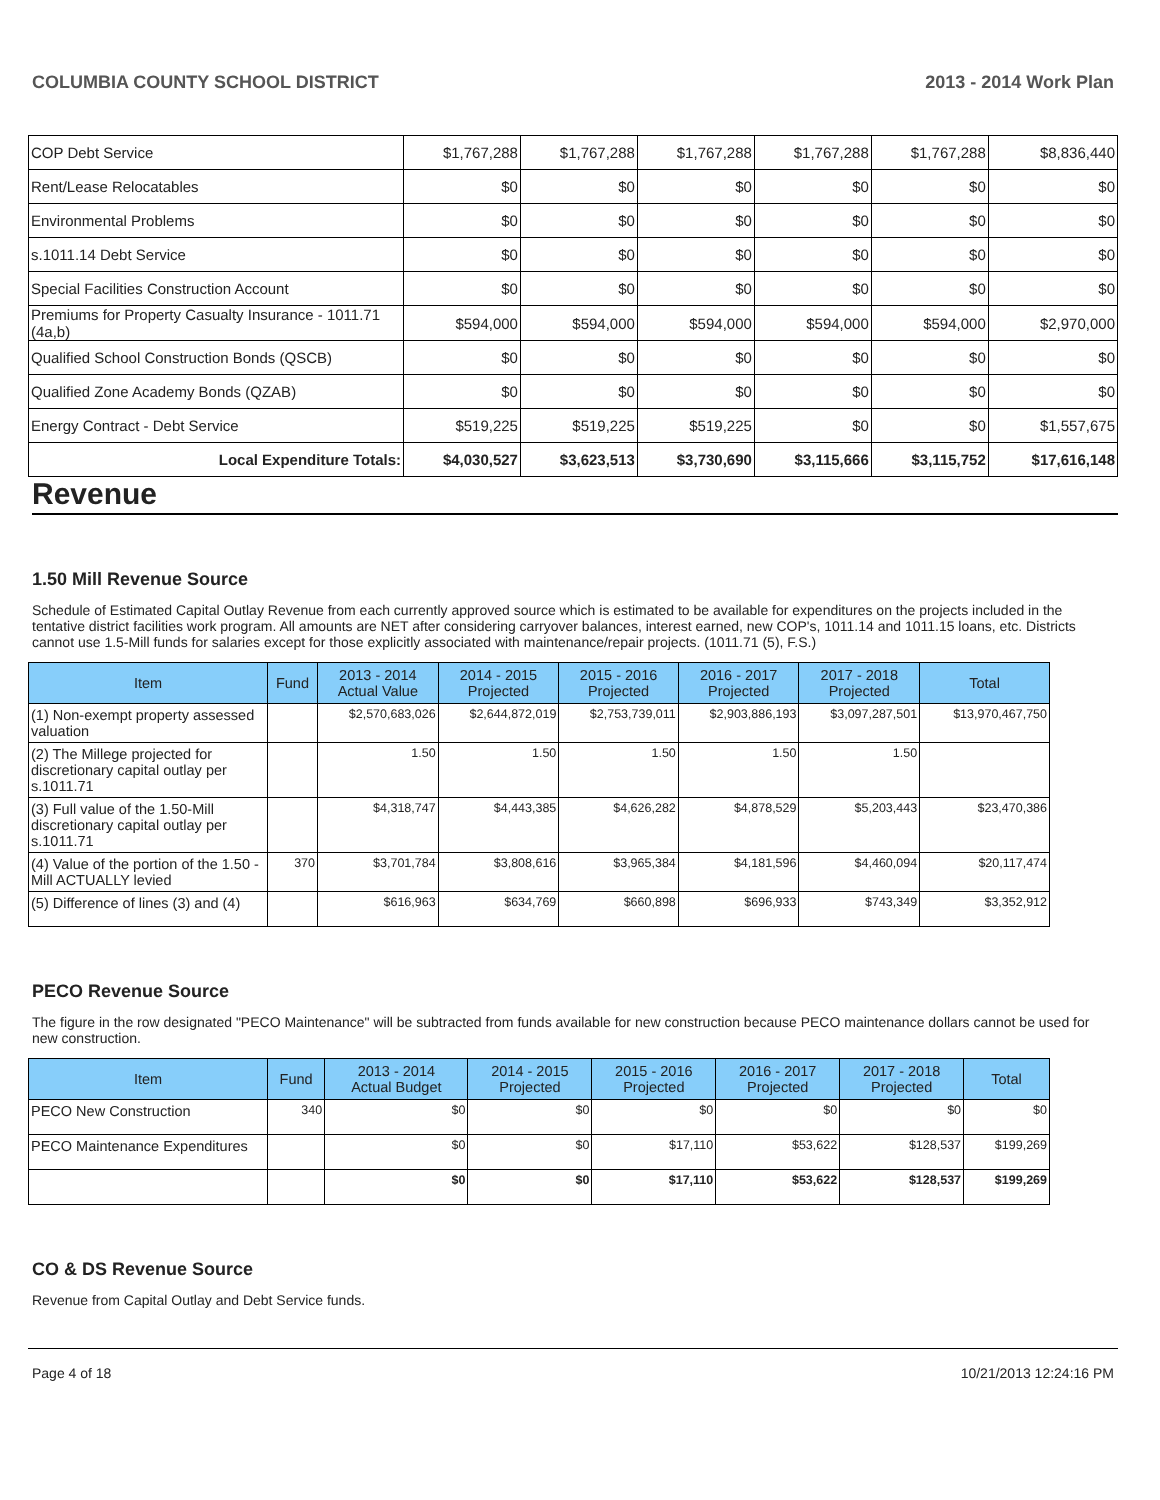COLUMBIA COUNTY SCHOOL DISTRICT 2013 - 2014 Work Plan
| COP Debt Service | $1,767,288 | $1,767,288 | $1,767,288 | $1,767,288 | $1,767,288 | $8,836,440 |
| Rent/Lease Relocatables | $0 | $0 | $0 | $0 | $0 | $0 |
| Environmental Problems | $0 | $0 | $0 | $0 | $0 | $0 |
| s.1011.14 Debt Service | $0 | $0 | $0 | $0 | $0 | $0 |
| Special Facilities Construction Account | $0 | $0 | $0 | $0 | $0 | $0 |
| Premiums for Property Casualty Insurance - 1011.71 (4a,b) | $594,000 | $594,000 | $594,000 | $594,000 | $594,000 | $2,970,000 |
| Qualified School Construction Bonds (QSCB) | $0 | $0 | $0 | $0 | $0 | $0 |
| Qualified Zone Academy Bonds (QZAB) | $0 | $0 | $0 | $0 | $0 | $0 |
| Energy Contract - Debt Service | $519,225 | $519,225 | $519,225 | $0 | $0 | $1,557,675 |
| Local Expenditure Totals: | $4,030,527 | $3,623,513 | $3,730,690 | $3,115,666 | $3,115,752 | $17,616,148 |
Revenue
1.50 Mill Revenue Source
Schedule of Estimated Capital Outlay Revenue from each currently approved source which is estimated to be available for expenditures on the projects included in the tentative district facilities work program. All amounts are NET after considering carryover balances, interest earned, new COP's, 1011.14 and 1011.15 loans, etc. Districts cannot use 1.5-Mill funds for salaries except for those explicitly associated with maintenance/repair projects. (1011.71 (5), F.S.)
| Item | Fund | 2013 - 2014 Actual Value | 2014 - 2015 Projected | 2015 - 2016 Projected | 2016 - 2017 Projected | 2017 - 2018 Projected | Total |
| --- | --- | --- | --- | --- | --- | --- | --- |
| (1) Non-exempt property assessed valuation | | $2,570,683,026 | $2,644,872,019 | $2,753,739,011 | $2,903,886,193 | $3,097,287,501 | $13,970,467,750 |
| (2) The Millege projected for discretionary capital outlay per s.1011.71 | | 1.50 | 1.50 | 1.50 | 1.50 | 1.50 | |
| (3) Full value of the 1.50-Mill discretionary capital outlay per s.1011.71 | | $4,318,747 | $4,443,385 | $4,626,282 | $4,878,529 | $5,203,443 | $23,470,386 |
| (4) Value of the portion of the 1.50 -Mill ACTUALLY levied | 370 | $3,701,784 | $3,808,616 | $3,965,384 | $4,181,596 | $4,460,094 | $20,117,474 |
| (5) Difference of lines (3) and (4) | | $616,963 | $634,769 | $660,898 | $696,933 | $743,349 | $3,352,912 |
PECO Revenue Source
The figure in the row designated "PECO Maintenance" will be subtracted from funds available for new construction because PECO maintenance dollars cannot be used for new construction.
| Item | Fund | 2013 - 2014 Actual Budget | 2014 - 2015 Projected | 2015 - 2016 Projected | 2016 - 2017 Projected | 2017 - 2018 Projected | Total |
| --- | --- | --- | --- | --- | --- | --- | --- |
| PECO New Construction | 340 | $0 | $0 | $0 | $0 | $0 | $0 |
| PECO Maintenance Expenditures | | $0 | $0 | $17,110 | $53,622 | $128,537 | $199,269 |
| | | $0 | $0 | $17,110 | $53,622 | $128,537 | $199,269 |
CO & DS Revenue Source
Revenue from Capital Outlay and Debt Service funds.
Page 4 of 18 10/21/2013 12:24:16 PM